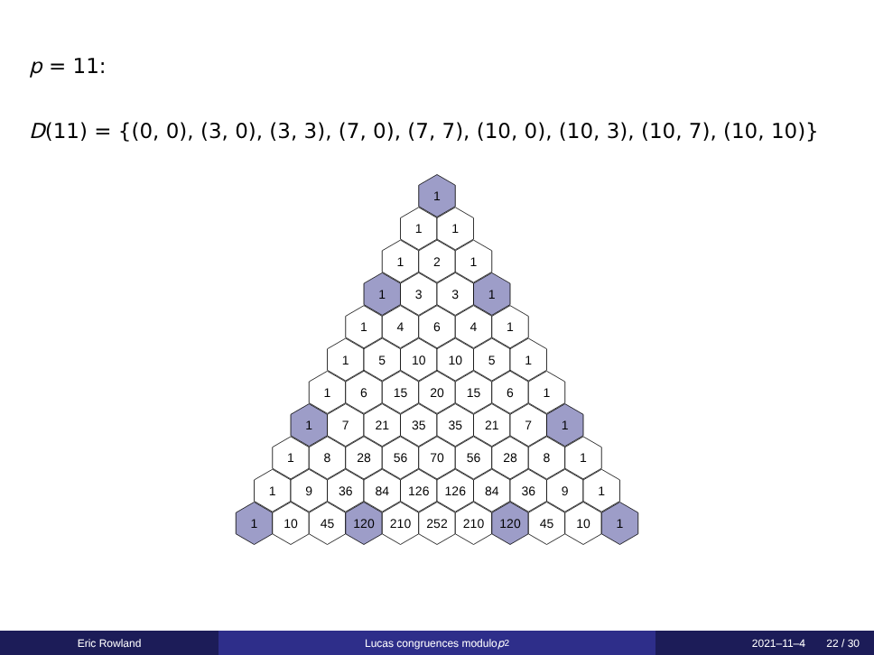p = 11:
D(11) = {(0, 0), (3, 0), (3, 3), (7, 0), (7, 7), (10, 0), (10, 3), (10, 7), (10, 10)}
1
1
1
1
2
1
1
3
3
1
1
4
6
4
1
1
5
10
10
5
1
1
6
15
20
15
6
1
1
7
21
35
35
21
7
1
1
8
28
56
70
56
28
8
1
1
9
36
84
126
126
84
36
9
1
1
10
45
120
210
252
210
120
45
10
1
Eric Rowland Lucas congruences modulo p<sup>2</sup> 2021–11–4 22 / 30